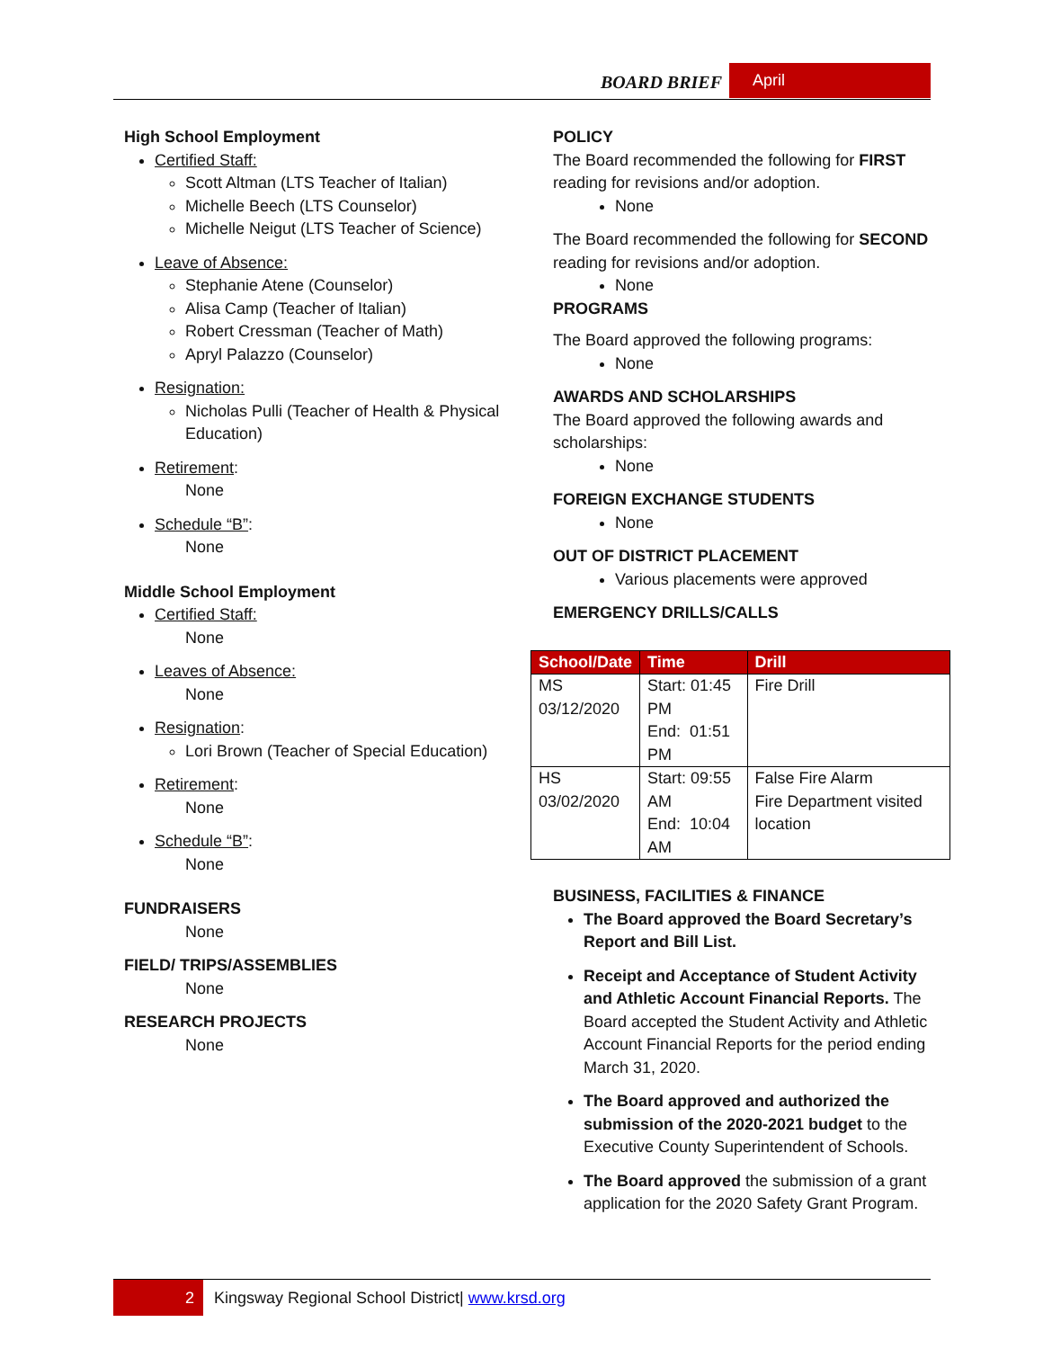BOARD BRIEF April
High School Employment
Certified Staff:
Scott Altman (LTS Teacher of Italian)
Michelle Beech (LTS Counselor)
Michelle Neigut (LTS Teacher of Science)
Leave of Absence:
Stephanie Atene (Counselor)
Alisa Camp (Teacher of Italian)
Robert Cressman (Teacher of Math)
Apryl Palazzo (Counselor)
Resignation:
Nicholas Pulli (Teacher of Health & Physical Education)
Retirement:
None
Schedule “B”:
None
Middle School Employment
Certified Staff:
None
Leaves of Absence:
None
Resignation:
Lori Brown (Teacher of Special Education)
Retirement:
None
Schedule “B”:
None
FUNDRAISERS
None
FIELD/ TRIPS/ASSEMBLIES
None
RESEARCH PROJECTS
None
POLICY
The Board recommended the following for FIRST reading for revisions and/or adoption.
None
The Board recommended the following for SECOND reading for revisions and/or adoption.
None
PROGRAMS
The Board approved the following programs:
None
AWARDS AND SCHOLARSHIPS
The Board approved the following awards and scholarships:
None
FOREIGN EXCHANGE STUDENTS
None
OUT OF DISTRICT PLACEMENT
Various placements were approved
EMERGENCY DRILLS/CALLS
| School/Date | Time | Drill |
| --- | --- | --- |
| MS 03/12/2020 | Start: 01:45 PM End: 01:51 PM | Fire Drill |
| HS 03/02/2020 | Start: 09:55 AM End: 10:04 AM | False Fire Alarm Fire Department visited location |
BUSINESS, FACILITIES & FINANCE
The Board approved the Board Secretary’s Report and Bill List.
Receipt and Acceptance of Student Activity and Athletic Account Financial Reports. The Board accepted the Student Activity and Athletic Account Financial Reports for the period ending March 31, 2020.
The Board approved and authorized the submission of the 2020-2021 budget to the Executive County Superintendent of Schools.
The Board approved the submission of a grant application for the 2020 Safety Grant Program.
2 Kingsway Regional School District| www.krsd.org